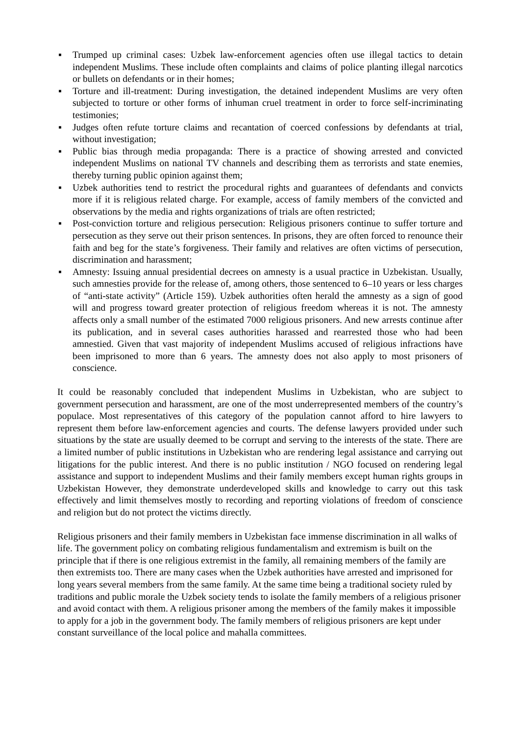▪ Trumped up criminal cases: Uzbek law-enforcement agencies often use illegal tactics to detain independent Muslims. These include often complaints and claims of police planting illegal narcotics or bullets on defendants or in their homes;
▪ Torture and ill-treatment: During investigation, the detained independent Muslims are very often subjected to torture or other forms of inhuman cruel treatment in order to force self-incriminating testimonies;
▪ Judges often refute torture claims and recantation of coerced confessions by defendants at trial, without investigation;
▪ Public bias through media propaganda: There is a practice of showing arrested and convicted independent Muslims on national TV channels and describing them as terrorists and state enemies, thereby turning public opinion against them;
▪ Uzbek authorities tend to restrict the procedural rights and guarantees of defendants and convicts more if it is religious related charge. For example, access of family members of the convicted and observations by the media and rights organizations of trials are often restricted;
▪ Post-conviction torture and religious persecution: Religious prisoners continue to suffer torture and persecution as they serve out their prison sentences. In prisons, they are often forced to renounce their faith and beg for the state’s forgiveness. Their family and relatives are often victims of persecution, discrimination and harassment;
▪ Amnesty: Issuing annual presidential decrees on amnesty is a usual practice in Uzbekistan. Usually, such amnesties provide for the release of, among others, those sentenced to 6–10 years or less charges of “anti-state activity” (Article 159). Uzbek authorities often herald the amnesty as a sign of good will and progress toward greater protection of religious freedom whereas it is not. The amnesty affects only a small number of the estimated 7000 religious prisoners. And new arrests continue after its publication, and in several cases authorities harassed and rearrested those who had been amnestied. Given that vast majority of independent Muslims accused of religious infractions have been imprisoned to more than 6 years. The amnesty does not also apply to most prisoners of conscience.
It could be reasonably concluded that independent Muslims in Uzbekistan, who are subject to government persecution and harassment, are one of the most underrepresented members of the country’s populace. Most representatives of this category of the population cannot afford to hire lawyers to represent them before law-enforcement agencies and courts. The defense lawyers provided under such situations by the state are usually deemed to be corrupt and serving to the interests of the state. There are a limited number of public institutions in Uzbekistan who are rendering legal assistance and carrying out litigations for the public interest. And there is no public institution / NGO focused on rendering legal assistance and support to independent Muslims and their family members except human rights groups in Uzbekistan However, they demonstrate underdeveloped skills and knowledge to carry out this task effectively and limit themselves mostly to recording and reporting violations of freedom of conscience and religion but do not protect the victims directly.
Religious prisoners and their family members in Uzbekistan face immense discrimination in all walks of life. The government policy on combating religious fundamentalism and extremism is built on the principle that if there is one religious extremist in the family, all remaining members of the family are then extremists too. There are many cases when the Uzbek authorities have arrested and imprisoned for long years several members from the same family. At the same time being a traditional society ruled by traditions and public morale the Uzbek society tends to isolate the family members of a religious prisoner and avoid contact with them. A religious prisoner among the members of the family makes it impossible to apply for a job in the government body. The family members of religious prisoners are kept under constant surveillance of the local police and mahalla committees.